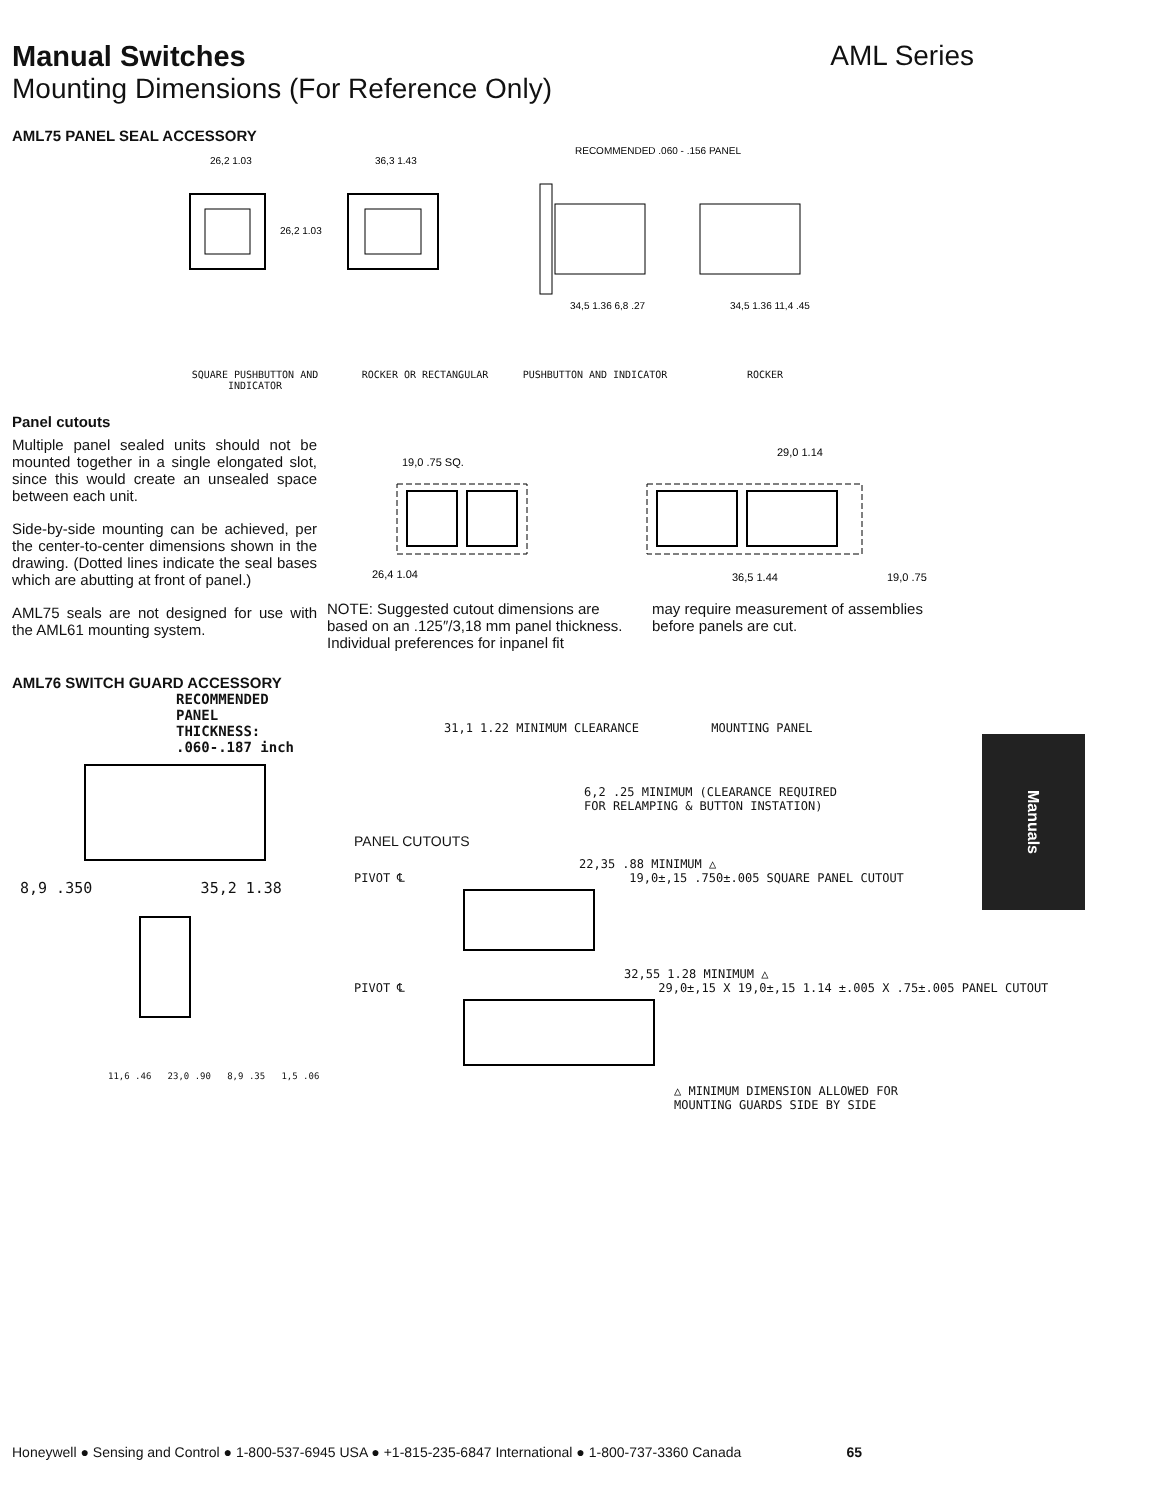Manual Switches AML Series
Mounting Dimensions (For Reference Only)
AML75 PANEL SEAL ACCESSORY
26,2 1.03
26,2 1.03
36,3 1.43
RECOMMENDED .060 - .156 PANEL
34,5 1.36 6,8 .27
34,5 1.36 11,4 .45
SQUARE PUSHBUTTON AND INDICATOR
ROCKER OR RECTANGULAR PUSHBUTTON AND INDICATOR ROCKER
Panel cutouts
Multiple panel sealed units should not be mounted together in a single elongated slot, since this would create an unsealed space between each unit.
Side-by-side mounting can be achieved, per the center-to-center dimensions shown in the drawing. (Dotted lines indicate the seal bases which are abutting at front of panel.)
AML75 seals are not designed for use with the AML61 mounting system.
19,0 .75 SQ.
26,4 1.04
29,0 1.14
36,5 1.44
19,0 .75
NOTE: Suggested cutout dimensions are based on an .125″/3,18 mm panel thickness. Individual preferences for inpanel fit
may require measurement of assemblies before panels are cut.
AML76 SWITCH GUARD ACCESSORY
RECOMMENDED
PANEL
THICKNESS:
.060-.187 inch
8,9 .350 35,2 1.38
11,6 .46 23,0 .90 8,9 .35 1,5 .06
31,1 1.22 MINIMUM CLEARANCE MOUNTING PANEL
6,2 .25 MINIMUM (CLEARANCE REQUIRED
FOR RELAMPING & BUTTON INSTATION)
PANEL CUTOUTS
22,35 .88 MINIMUM △
PIVOT ℄ 19,0±,15 .750±.005 SQUARE PANEL CUTOUT
32,55 1.28 MINIMUM △
PIVOT ℄ 29,0±,15 X 19,0±,15 1.14 ±.005 X .75±.005 PANEL CUTOUT
△ MINIMUM DIMENSION ALLOWED FOR
MOUNTING GUARDS SIDE BY SIDE
Manuals
Honeywell ● Sensing and Control ● 1-800-537-6945 USA ● +1-815-235-6847 International ● 1-800-737-3360 Canada 65